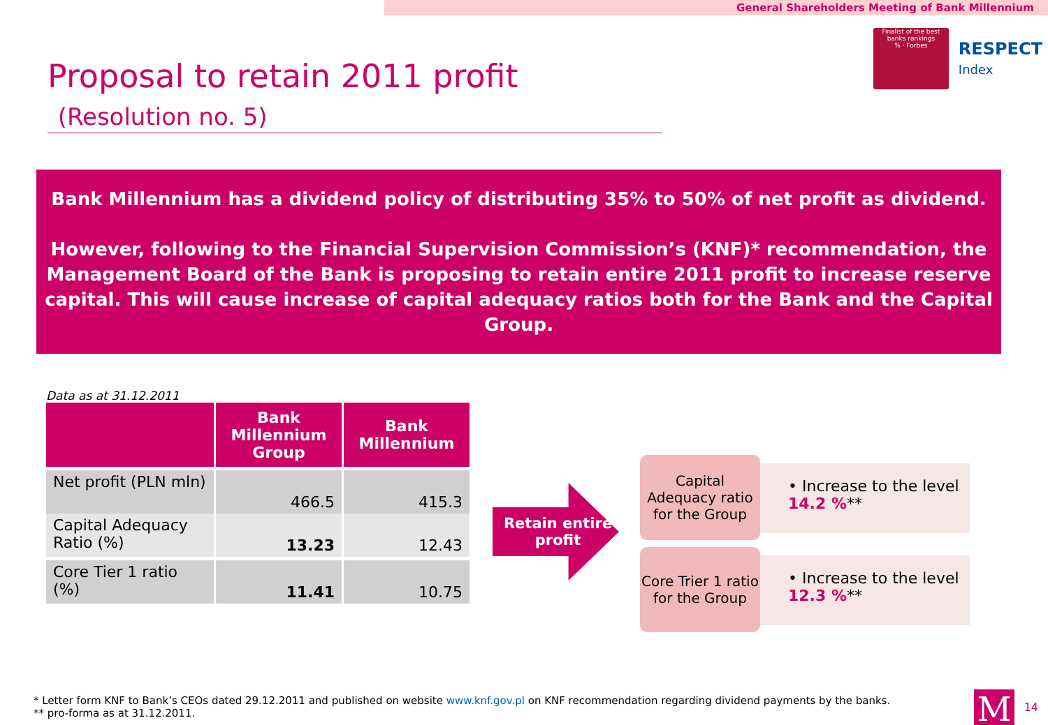General Shareholders Meeting of Bank Millennium
Finalist of the best banks rankings
% · Forbes
RESPECT
Index
Proposal to retain 2011 profit (Resolution no. 5)
Bank Millennium has a dividend policy of distributing 35% to 50% of net profit as dividend.
However, following to the Financial Supervision Commission’s (KNF)* recommendation, the Management Board of the Bank is proposing to retain entire 2011 profit to increase reserve capital. This will cause increase of capital adequacy ratios both for the Bank and the Capital Group.
Data as at 31.12.2011
| | Bank Millennium Group | Bank Millennium |
| --- | --- | --- |
| Net profit (PLN mln) | 466.5 | 415.3 |
| Capital Adequacy Ratio (%) | 13.23 | 12.43 |
| Core Tier 1 ratio (%) | 11.41 | 10.75 |
Retain entire profit
Capital Adequacy ratio for the Group
• Increase to the level 14.2 %**
Core Trier 1 ratio for the Group
• Increase to the level 12.3 %**
* Letter form KNF to Bank’s CEOs dated 29.12.2011 and published on website www.knf.gov.pl on KNF recommendation regarding dividend payments by the banks.
** pro-forma as at 31.12.2011.
M 14